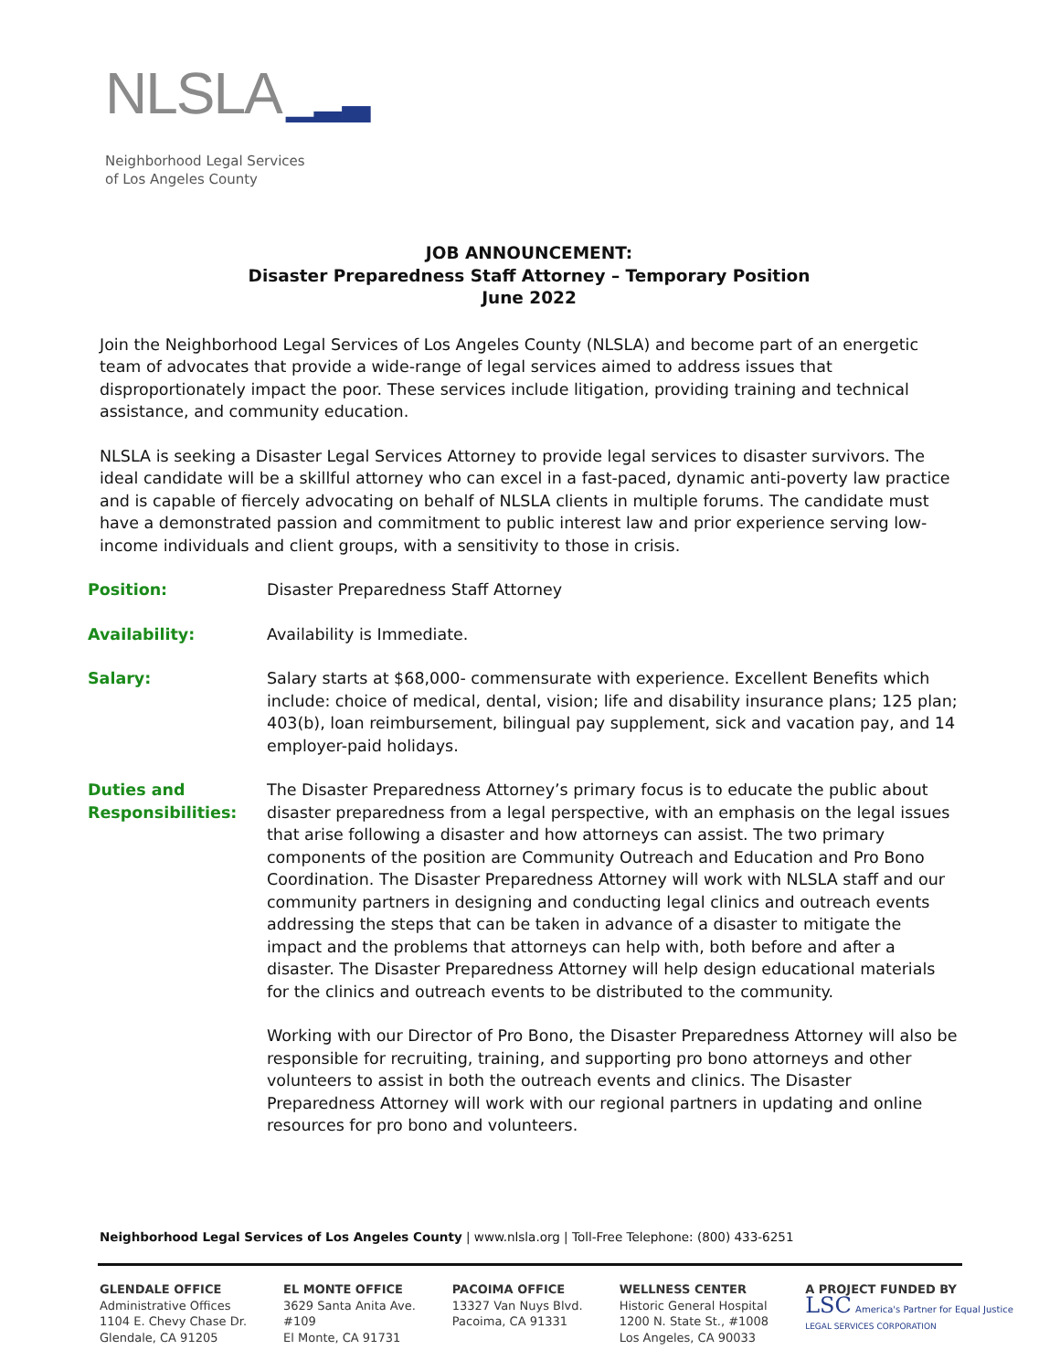NLSLA ▁▂▃
Neighborhood Legal Services
of Los Angeles County
JOB ANNOUNCEMENT:
Disaster Preparedness Staff Attorney – Temporary Position
June 2022
Join the Neighborhood Legal Services of Los Angeles County (NLSLA) and become part of an energetic team of advocates that provide a wide-range of legal services aimed to address issues that disproportionately impact the poor. These services include litigation, providing training and technical assistance, and community education.
NLSLA is seeking a Disaster Legal Services Attorney to provide legal services to disaster survivors. The ideal candidate will be a skillful attorney who can excel in a fast-paced, dynamic anti-poverty law practice and is capable of fiercely advocating on behalf of NLSLA clients in multiple forums. The candidate must have a demonstrated passion and commitment to public interest law and prior experience serving low-income individuals and client groups, with a sensitivity to those in crisis.
| Position: | Disaster Preparedness Staff Attorney |
| Availability: | Availability is Immediate. |
| Salary: | Salary starts at $68,000- commensurate with experience. Excellent Benefits which include: choice of medical, dental, vision; life and disability insurance plans; 125 plan; 403(b), loan reimbursement, bilingual pay supplement, sick and vacation pay, and 14 employer-paid holidays. |
| Duties and Responsibilities: | The Disaster Preparedness Attorney’s primary focus is to educate the public about disaster preparedness from a legal perspective, with an emphasis on the legal issues that arise following a disaster and how attorneys can assist. The two primary components of the position are Community Outreach and Education and Pro Bono Coordination. The Disaster Preparedness Attorney will work with NLSLA staff and our community partners in designing and conducting legal clinics and outreach events addressing the steps that can be taken in advance of a disaster to mitigate the impact and the problems that attorneys can help with, both before and after a disaster. The Disaster Preparedness Attorney will help design educational materials for the clinics and outreach events to be distributed to the community. Working with our Director of Pro Bono, the Disaster Preparedness Attorney will also be responsible for recruiting, training, and supporting pro bono attorneys and other volunteers to assist in both the outreach events and clinics. The Disaster Preparedness Attorney will work with our regional partners in updating and online resources for pro bono and volunteers. |
Neighborhood Legal Services of Los Angeles County | www.nlsla.org | Toll-Free Telephone: (800) 433-6251
GLENDALE OFFICE
Administrative Offices
1104 E. Chevy Chase Dr.
Glendale, CA 91205
EL MONTE OFFICE
3629 Santa Anita Ave.
#109
El Monte, CA 91731
PACOIMA OFFICE
13327 Van Nuys Blvd.
Pacoima, CA 91331
WELLNESS CENTER
Historic General Hospital
1200 N. State St., #1008
Los Angeles, CA 90033
A PROJECT FUNDED BY
LSC America's Partner for Equal Justice
LEGAL SERVICES CORPORATION